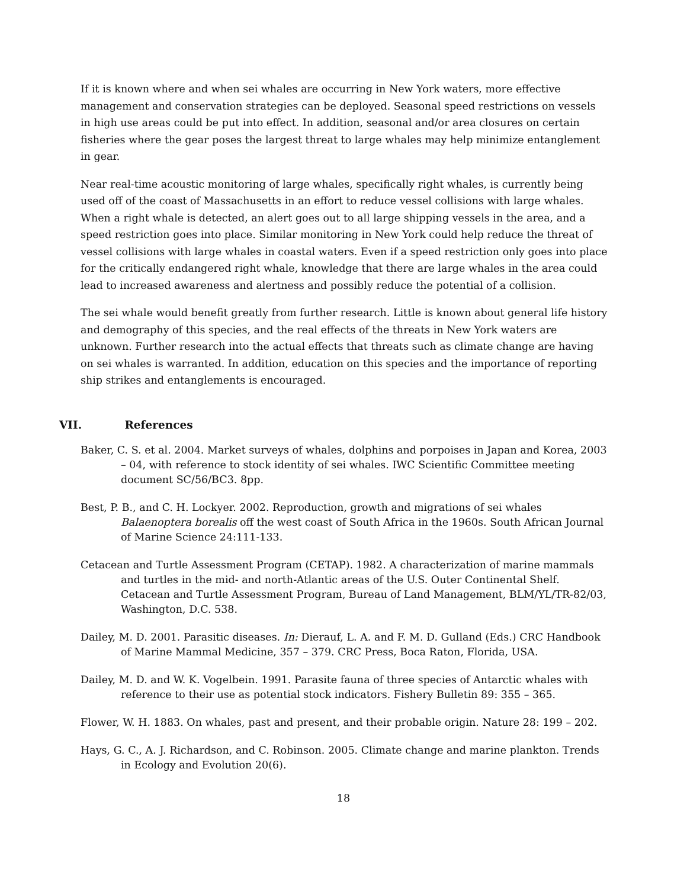If it is known where and when sei whales are occurring in New York waters, more effective management and conservation strategies can be deployed. Seasonal speed restrictions on vessels in high use areas could be put into effect. In addition, seasonal and/or area closures on certain fisheries where the gear poses the largest threat to large whales may help minimize entanglement in gear.
Near real-time acoustic monitoring of large whales, specifically right whales, is currently being used off of the coast of Massachusetts in an effort to reduce vessel collisions with large whales. When a right whale is detected, an alert goes out to all large shipping vessels in the area, and a speed restriction goes into place. Similar monitoring in New York could help reduce the threat of vessel collisions with large whales in coastal waters. Even if a speed restriction only goes into place for the critically endangered right whale, knowledge that there are large whales in the area could lead to increased awareness and alertness and possibly reduce the potential of a collision.
The sei whale would benefit greatly from further research. Little is known about general life history and demography of this species, and the real effects of the threats in New York waters are unknown. Further research into the actual effects that threats such as climate change are having on sei whales is warranted. In addition, education on this species and the importance of reporting ship strikes and entanglements is encouraged.
VII. References
Baker, C. S. et al. 2004. Market surveys of whales, dolphins and porpoises in Japan and Korea, 2003 – 04, with reference to stock identity of sei whales. IWC Scientific Committee meeting document SC/56/BC3. 8pp.
Best, P. B., and C. H. Lockyer. 2002. Reproduction, growth and migrations of sei whales Balaenoptera borealis off the west coast of South Africa in the 1960s. South African Journal of Marine Science 24:111-133.
Cetacean and Turtle Assessment Program (CETAP). 1982. A characterization of marine mammals and turtles in the mid- and north-Atlantic areas of the U.S. Outer Continental Shelf. Cetacean and Turtle Assessment Program, Bureau of Land Management, BLM/YL/TR-82/03, Washington, D.C. 538.
Dailey, M. D. 2001. Parasitic diseases. In: Dierauf, L. A. and F. M. D. Gulland (Eds.) CRC Handbook of Marine Mammal Medicine, 357 – 379. CRC Press, Boca Raton, Florida, USA.
Dailey, M. D. and W. K. Vogelbein. 1991. Parasite fauna of three species of Antarctic whales with reference to their use as potential stock indicators. Fishery Bulletin 89: 355 – 365.
Flower, W. H. 1883. On whales, past and present, and their probable origin. Nature 28: 199 – 202.
Hays, G. C., A. J. Richardson, and C. Robinson. 2005. Climate change and marine plankton. Trends in Ecology and Evolution 20(6).
18